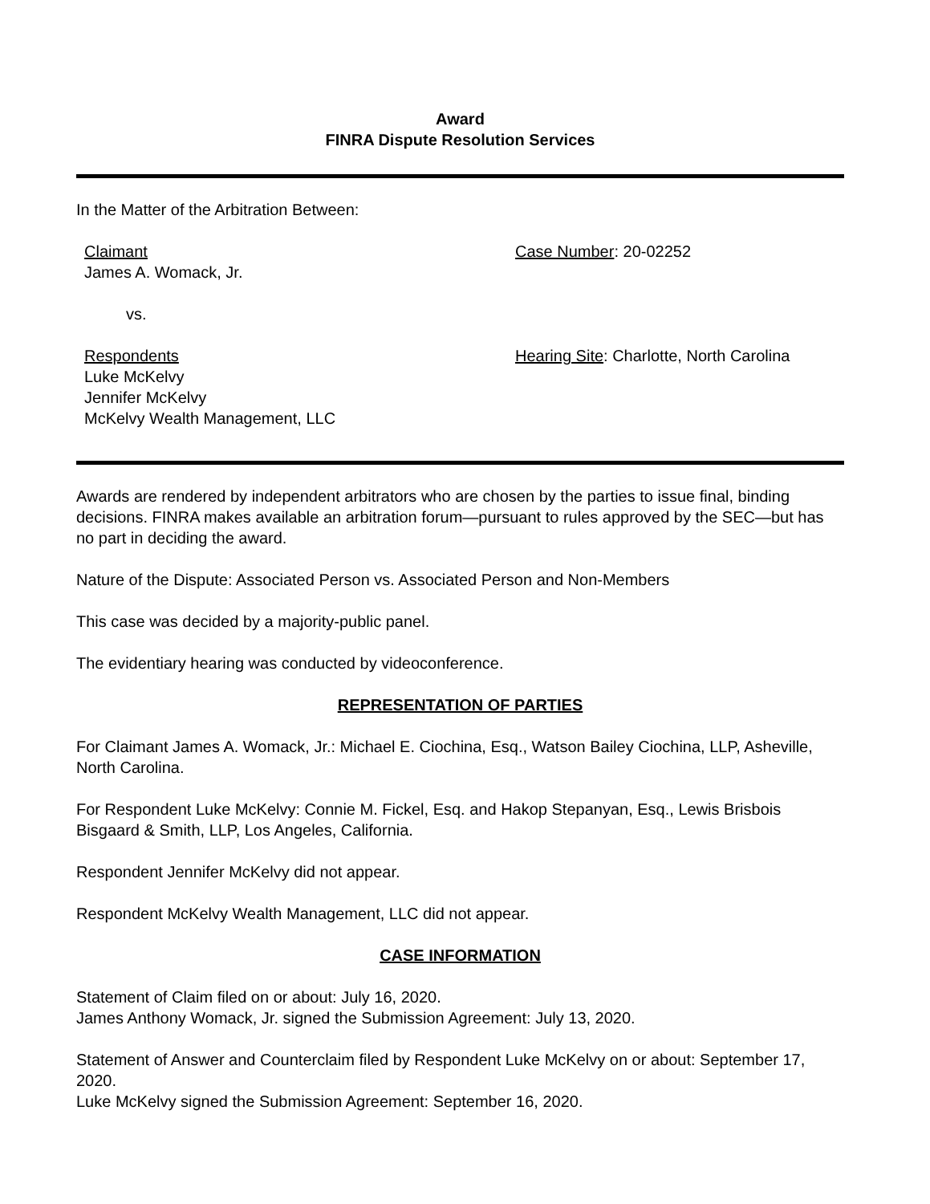Award
FINRA Dispute Resolution Services
In the Matter of the Arbitration Between:
Claimant
James A. Womack, Jr.
Case Number: 20-02252
vs.
Respondents
Luke McKelvy
Jennifer McKelvy
McKelvy Wealth Management, LLC
Hearing Site: Charlotte, North Carolina
Awards are rendered by independent arbitrators who are chosen by the parties to issue final, binding decisions. FINRA makes available an arbitration forum—pursuant to rules approved by the SEC—but has no part in deciding the award.
Nature of the Dispute: Associated Person vs. Associated Person and Non-Members
This case was decided by a majority-public panel.
The evidentiary hearing was conducted by videoconference.
REPRESENTATION OF PARTIES
For Claimant James A. Womack, Jr.: Michael E. Ciochina, Esq., Watson Bailey Ciochina, LLP, Asheville, North Carolina.
For Respondent Luke McKelvy: Connie M. Fickel, Esq. and Hakop Stepanyan, Esq., Lewis Brisbois Bisgaard & Smith, LLP, Los Angeles, California.
Respondent Jennifer McKelvy did not appear.
Respondent McKelvy Wealth Management, LLC did not appear.
CASE INFORMATION
Statement of Claim filed on or about: July 16, 2020.
James Anthony Womack, Jr. signed the Submission Agreement: July 13, 2020.
Statement of Answer and Counterclaim filed by Respondent Luke McKelvy on or about: September 17, 2020.
Luke McKelvy signed the Submission Agreement: September 16, 2020.